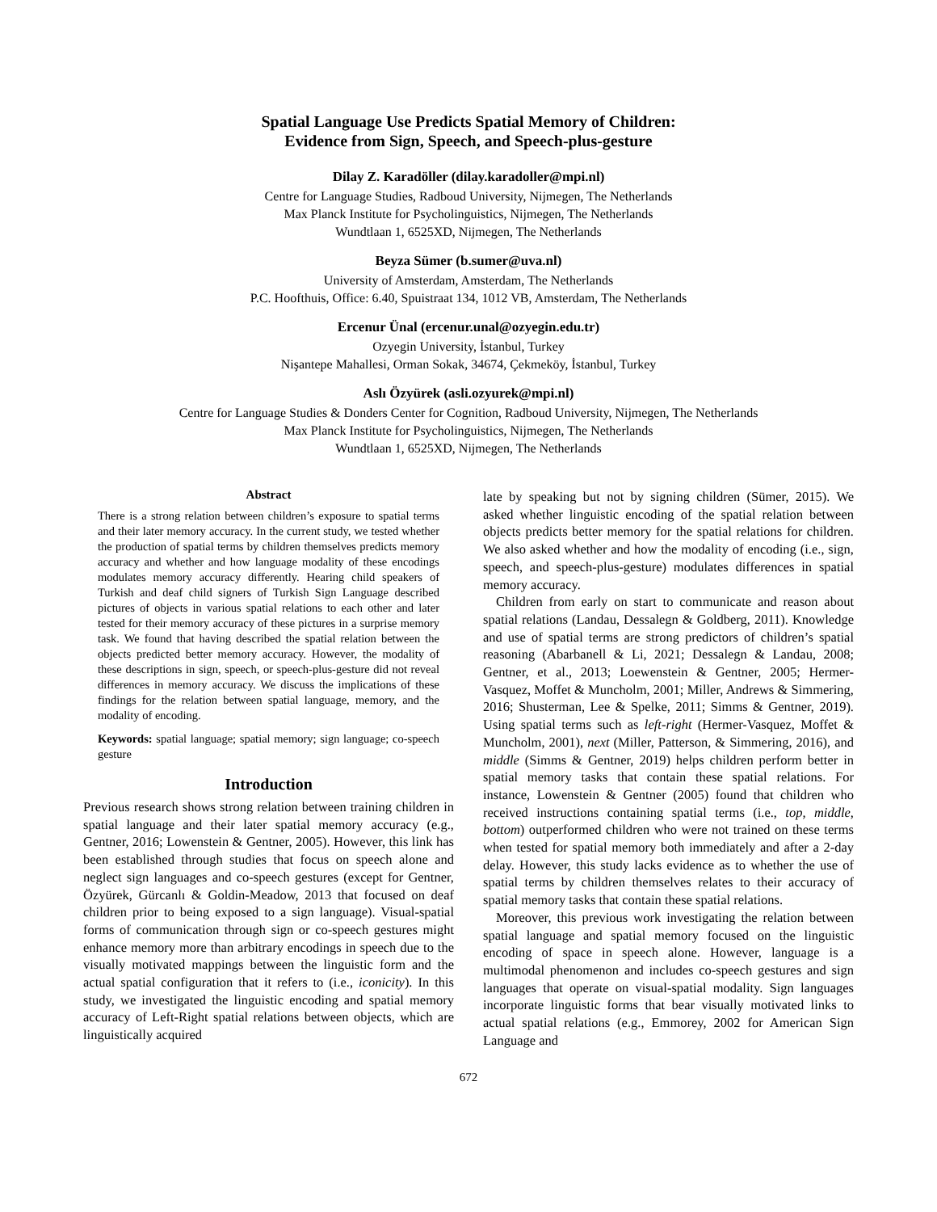Spatial Language Use Predicts Spatial Memory of Children:
Evidence from Sign, Speech, and Speech-plus-gesture
Dilay Z. Karadöller (dilay.karadoller@mpi.nl)
Centre for Language Studies, Radboud University, Nijmegen, The Netherlands
Max Planck Institute for Psycholinguistics, Nijmegen, The Netherlands
Wundtlaan 1, 6525XD, Nijmegen, The Netherlands
Beyza Sümer (b.sumer@uva.nl)
University of Amsterdam, Amsterdam, The Netherlands
P.C. Hoofthuis, Office: 6.40, Spuistraat 134, 1012 VB, Amsterdam, The Netherlands
Ercenur Ünal (ercenur.unal@ozyegin.edu.tr)
Ozyegin University, İstanbul, Turkey
Nişantepe Mahallesi, Orman Sokak, 34674, Çekmeköy, İstanbul, Turkey
Aslı Özyürek (asli.ozyurek@mpi.nl)
Centre for Language Studies & Donders Center for Cognition, Radboud University, Nijmegen, The Netherlands
Max Planck Institute for Psycholinguistics, Nijmegen, The Netherlands
Wundtlaan 1, 6525XD, Nijmegen, The Netherlands
Abstract
There is a strong relation between children’s exposure to spatial terms and their later memory accuracy. In the current study, we tested whether the production of spatial terms by children themselves predicts memory accuracy and whether and how language modality of these encodings modulates memory accuracy differently. Hearing child speakers of Turkish and deaf child signers of Turkish Sign Language described pictures of objects in various spatial relations to each other and later tested for their memory accuracy of these pictures in a surprise memory task. We found that having described the spatial relation between the objects predicted better memory accuracy. However, the modality of these descriptions in sign, speech, or speech-plus-gesture did not reveal differences in memory accuracy. We discuss the implications of these findings for the relation between spatial language, memory, and the modality of encoding.
Keywords: spatial language; spatial memory; sign language; co-speech gesture
Introduction
Previous research shows strong relation between training children in spatial language and their later spatial memory accuracy (e.g., Gentner, 2016; Lowenstein & Gentner, 2005). However, this link has been established through studies that focus on speech alone and neglect sign languages and co-speech gestures (except for Gentner, Özyürek, Gürcanlı & Goldin-Meadow, 2013 that focused on deaf children prior to being exposed to a sign language). Visual-spatial forms of communication through sign or co-speech gestures might enhance memory more than arbitrary encodings in speech due to the visually motivated mappings between the linguistic form and the actual spatial configuration that it refers to (i.e., iconicity). In this study, we investigated the linguistic encoding and spatial memory accuracy of Left-Right spatial relations between objects, which are linguistically acquired
late by speaking but not by signing children (Sümer, 2015). We asked whether linguistic encoding of the spatial relation between objects predicts better memory for the spatial relations for children. We also asked whether and how the modality of encoding (i.e., sign, speech, and speech-plus-gesture) modulates differences in spatial memory accuracy.
Children from early on start to communicate and reason about spatial relations (Landau, Dessalegn & Goldberg, 2011). Knowledge and use of spatial terms are strong predictors of children’s spatial reasoning (Abarbanell & Li, 2021; Dessalegn & Landau, 2008; Gentner, et al., 2013; Loewenstein & Gentner, 2005; Hermer-Vasquez, Moffet & Muncholm, 2001; Miller, Andrews & Simmering, 2016; Shusterman, Lee & Spelke, 2011; Simms & Gentner, 2019). Using spatial terms such as left-right (Hermer-Vasquez, Moffet & Muncholm, 2001), next (Miller, Patterson, & Simmering, 2016), and middle (Simms & Gentner, 2019) helps children perform better in spatial memory tasks that contain these spatial relations. For instance, Lowenstein & Gentner (2005) found that children who received instructions containing spatial terms (i.e., top, middle, bottom) outperformed children who were not trained on these terms when tested for spatial memory both immediately and after a 2-day delay. However, this study lacks evidence as to whether the use of spatial terms by children themselves relates to their accuracy of spatial memory tasks that contain these spatial relations.
Moreover, this previous work investigating the relation between spatial language and spatial memory focused on the linguistic encoding of space in speech alone. However, language is a multimodal phenomenon and includes co-speech gestures and sign languages that operate on visual-spatial modality. Sign languages incorporate linguistic forms that bear visually motivated links to actual spatial relations (e.g., Emmorey, 2002 for American Sign Language and
672